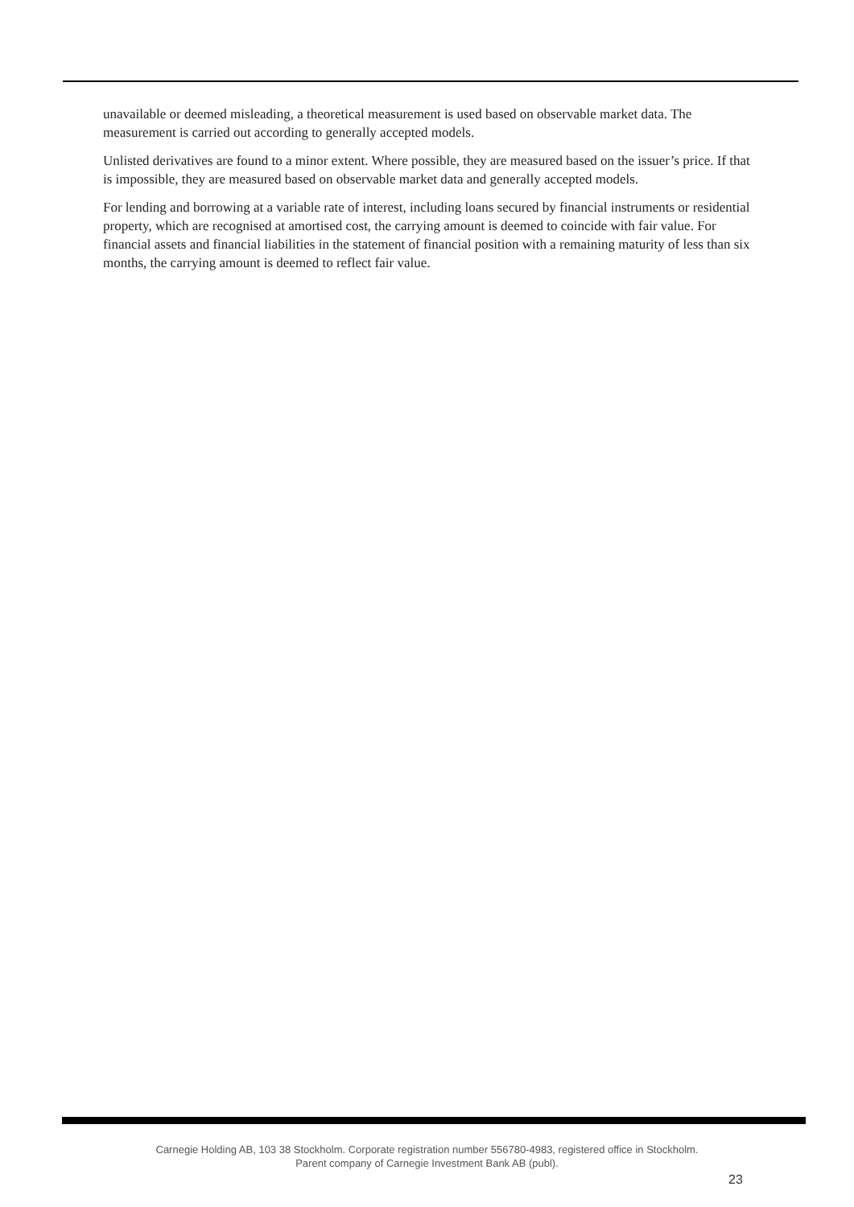unavailable or deemed misleading, a theoretical measurement is used based on observable market data. The measurement is carried out according to generally accepted models.
Unlisted derivatives are found to a minor extent. Where possible, they are measured based on the issuer’s price. If that is impossible, they are measured based on observable market data and generally accepted models.
For lending and borrowing at a variable rate of interest, including loans secured by financial instruments or residential property, which are recognised at amortised cost, the carrying amount is deemed to coincide with fair value. For financial assets and financial liabilities in the statement of financial position with a remaining maturity of less than six months, the carrying amount is deemed to reflect fair value.
Carnegie Holding AB, 103 38 Stockholm. Corporate registration number 556780-4983, registered office in Stockholm.
Parent company of Carnegie Investment Bank AB (publ).
23